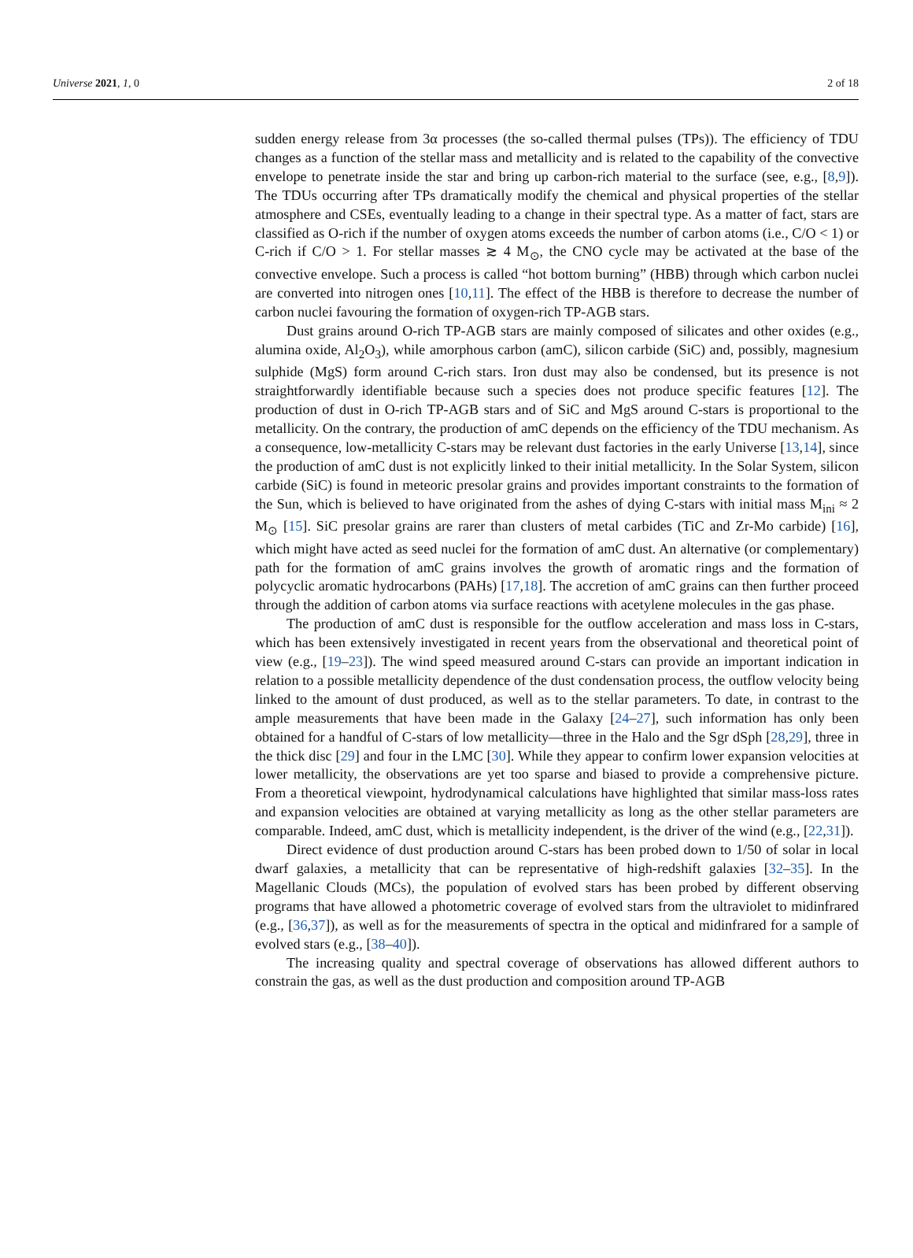Universe 2021, 1, 0 2 of 18
sudden energy release from 3α processes (the so-called thermal pulses (TPs)). The efficiency of TDU changes as a function of the stellar mass and metallicity and is related to the capability of the convective envelope to penetrate inside the star and bring up carbon-rich material to the surface (see, e.g., [8,9]). The TDUs occurring after TPs dramatically modify the chemical and physical properties of the stellar atmosphere and CSEs, eventually leading to a change in their spectral type. As a matter of fact, stars are classified as O-rich if the number of oxygen atoms exceeds the number of carbon atoms (i.e., C/O < 1) or C-rich if C/O > 1. For stellar masses ≳ 4 M<sub>⊙</sub>, the CNO cycle may be activated at the base of the convective envelope. Such a process is called “hot bottom burning” (HBB) through which carbon nuclei are converted into nitrogen ones [10,11]. The effect of the HBB is therefore to decrease the number of carbon nuclei favouring the formation of oxygen-rich TP-AGB stars.
Dust grains around O-rich TP-AGB stars are mainly composed of silicates and other oxides (e.g., alumina oxide, Al<sub>2</sub>O<sub>3</sub>), while amorphous carbon (amC), silicon carbide (SiC) and, possibly, magnesium sulphide (MgS) form around C-rich stars. Iron dust may also be condensed, but its presence is not straightforwardly identifiable because such a species does not produce specific features [12]. The production of dust in O-rich TP-AGB stars and of SiC and MgS around C-stars is proportional to the metallicity. On the contrary, the production of amC depends on the efficiency of the TDU mechanism. As a consequence, low-metallicity C-stars may be relevant dust factories in the early Universe [13,14], since the production of amC dust is not explicitly linked to their initial metallicity. In the Solar System, silicon carbide (SiC) is found in meteoric presolar grains and provides important constraints to the formation of the Sun, which is believed to have originated from the ashes of dying C-stars with initial mass M<sub>ini</sub> ≈ 2 M<sub>⊙</sub> [15]. SiC presolar grains are rarer than clusters of metal carbides (TiC and Zr-Mo carbide) [16], which might have acted as seed nuclei for the formation of amC dust. An alternative (or complementary) path for the formation of amC grains involves the growth of aromatic rings and the formation of polycyclic aromatic hydrocarbons (PAHs) [17,18]. The accretion of amC grains can then further proceed through the addition of carbon atoms via surface reactions with acetylene molecules in the gas phase.
The production of amC dust is responsible for the outflow acceleration and mass loss in C-stars, which has been extensively investigated in recent years from the observational and theoretical point of view (e.g., [19–23]). The wind speed measured around C-stars can provide an important indication in relation to a possible metallicity dependence of the dust condensation process, the outflow velocity being linked to the amount of dust produced, as well as to the stellar parameters. To date, in contrast to the ample measurements that have been made in the Galaxy [24–27], such information has only been obtained for a handful of C-stars of low metallicity—three in the Halo and the Sgr dSph [28,29], three in the thick disc [29] and four in the LMC [30]. While they appear to confirm lower expansion velocities at lower metallicity, the observations are yet too sparse and biased to provide a comprehensive picture. From a theoretical viewpoint, hydrodynamical calculations have highlighted that similar mass-loss rates and expansion velocities are obtained at varying metallicity as long as the other stellar parameters are comparable. Indeed, amC dust, which is metallicity independent, is the driver of the wind (e.g., [22,31]).
Direct evidence of dust production around C-stars has been probed down to 1/50 of solar in local dwarf galaxies, a metallicity that can be representative of high-redshift galaxies [32–35]. In the Magellanic Clouds (MCs), the population of evolved stars has been probed by different observing programs that have allowed a photometric coverage of evolved stars from the ultraviolet to midinfrared (e.g., [36,37]), as well as for the measurements of spectra in the optical and midinfrared for a sample of evolved stars (e.g., [38–40]).
The increasing quality and spectral coverage of observations has allowed different authors to constrain the gas, as well as the dust production and composition around TP-AGB